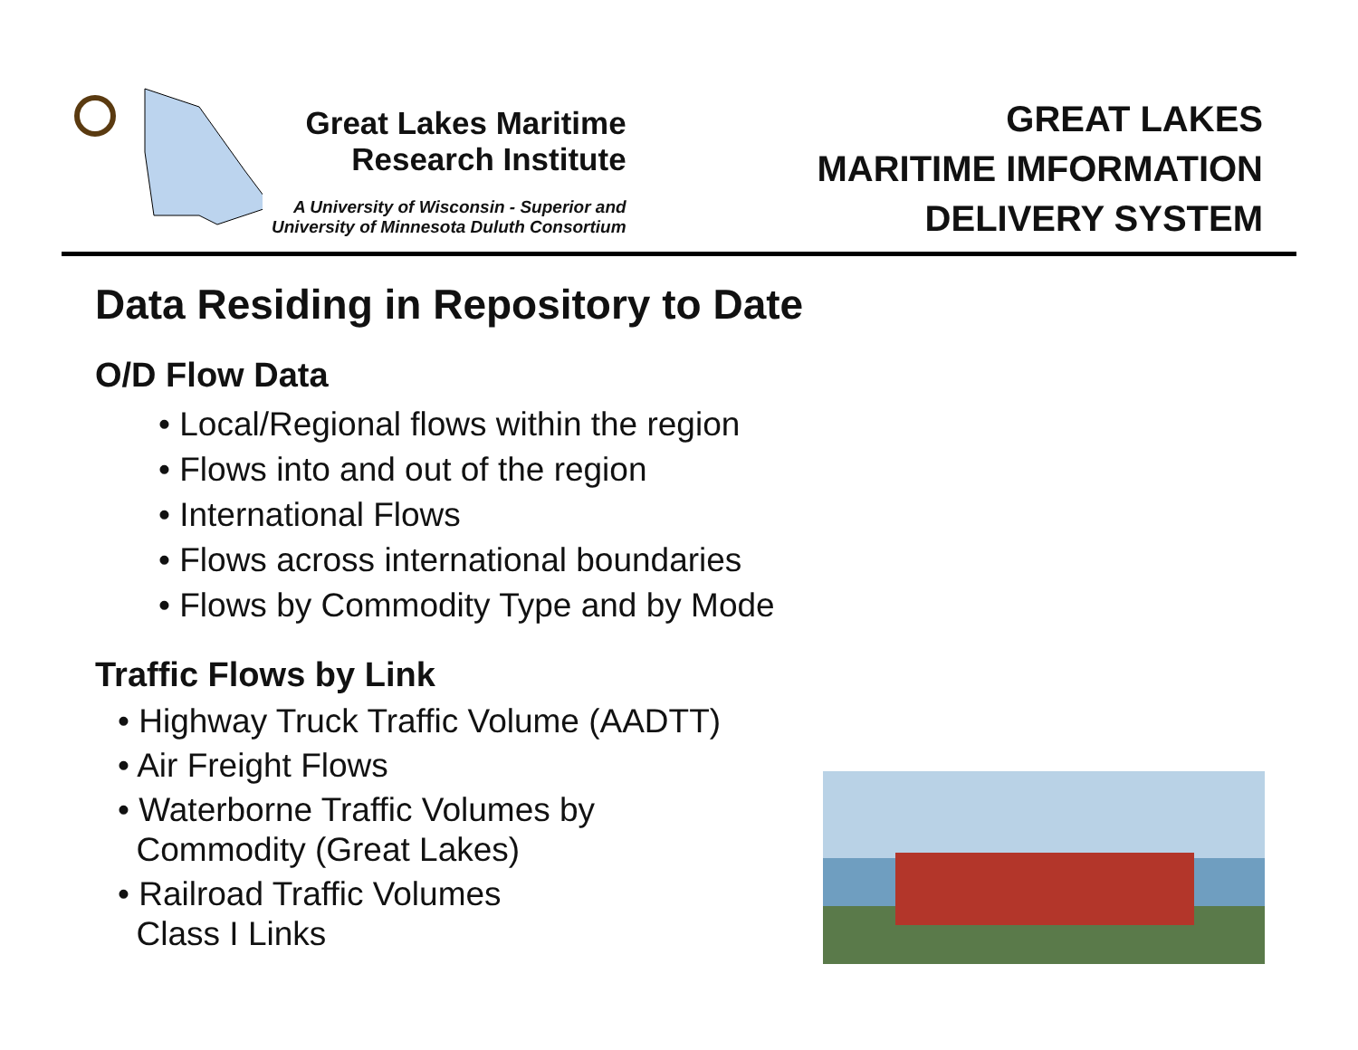Great Lakes Maritime
Research Institute
A University of Wisconsin - Superior and
University of Minnesota Duluth Consortium
GREAT LAKES
MARITIME IMFORMATION
DELIVERY SYSTEM
Data Residing in Repository to Date
O/D Flow Data
• Local/Regional flows within the region
• Flows into and out of the region
• International Flows
• Flows across international boundaries
• Flows by Commodity Type and by Mode
Traffic Flows by Link
• Highway Truck Traffic Volume (AADTT)
• Air Freight Flows
• Waterborne Traffic Volumes by
Commodity (Great Lakes)
• Railroad Traffic Volumes
Class I Links